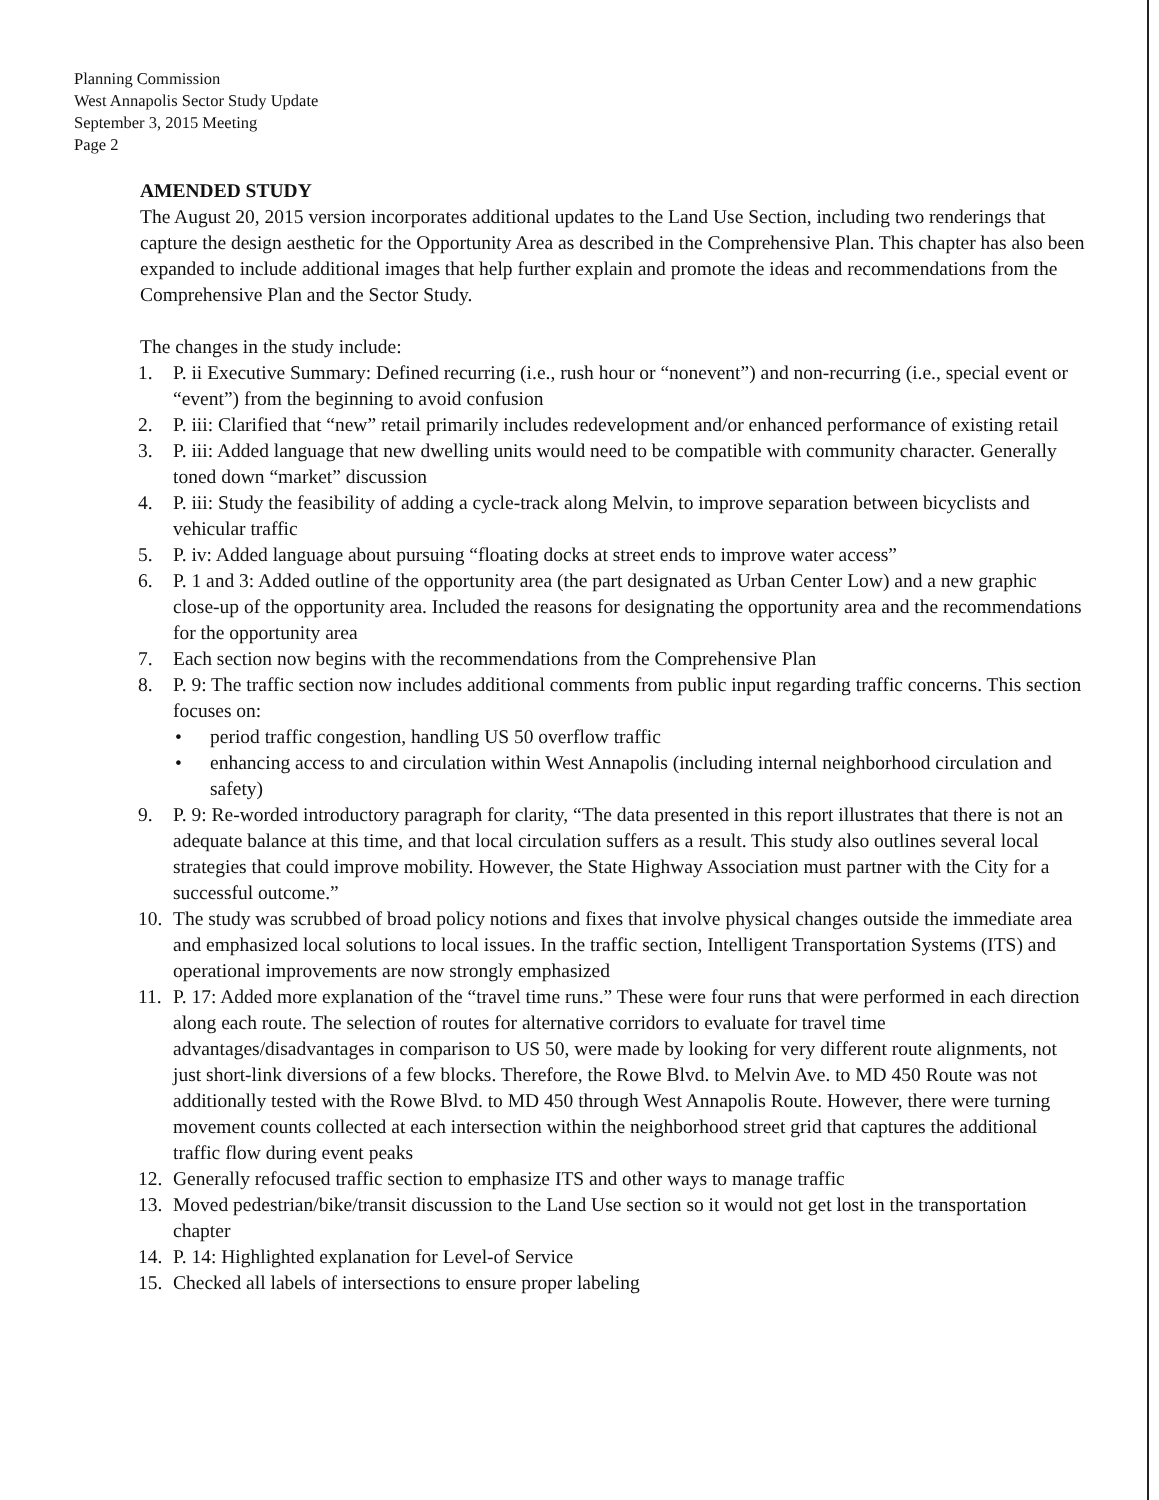Planning Commission
West Annapolis Sector Study Update
September 3, 2015 Meeting
Page 2
AMENDED STUDY
The August 20, 2015 version incorporates additional updates to the Land Use Section, including two renderings that capture the design aesthetic for the Opportunity Area as described in the Comprehensive Plan. This chapter has also been expanded to include additional images that help further explain and promote the ideas and recommendations from the Comprehensive Plan and the Sector Study.
The changes in the study include:
1. P. ii Executive Summary: Defined recurring (i.e., rush hour or “nonevent”) and non-recurring (i.e., special event or “event”) from the beginning to avoid confusion
2. P. iii: Clarified that “new” retail primarily includes redevelopment and/or enhanced performance of existing retail
3. P. iii: Added language that new dwelling units would need to be compatible with community character. Generally toned down “market” discussion
4. P. iii: Study the feasibility of adding a cycle-track along Melvin, to improve separation between bicyclists and vehicular traffic
5. P. iv: Added language about pursuing “floating docks at street ends to improve water access”
6. P. 1 and 3: Added outline of the opportunity area (the part designated as Urban Center Low) and a new graphic close-up of the opportunity area. Included the reasons for designating the opportunity area and the recommendations for the opportunity area
7. Each section now begins with the recommendations from the Comprehensive Plan
8. P. 9: The traffic section now includes additional comments from public input regarding traffic concerns. This section focuses on:
• period traffic congestion, handling US 50 overflow traffic
• enhancing access to and circulation within West Annapolis (including internal neighborhood circulation and safety)
9. P. 9: Re-worded introductory paragraph for clarity, “The data presented in this report illustrates that there is not an adequate balance at this time, and that local circulation suffers as a result. This study also outlines several local strategies that could improve mobility. However, the State Highway Association must partner with the City for a successful outcome.”
10. The study was scrubbed of broad policy notions and fixes that involve physical changes outside the immediate area and emphasized local solutions to local issues. In the traffic section, Intelligent Transportation Systems (ITS) and operational improvements are now strongly emphasized
11. P. 17: Added more explanation of the “travel time runs.” These were four runs that were performed in each direction along each route. The selection of routes for alternative corridors to evaluate for travel time advantages/disadvantages in comparison to US 50, were made by looking for very different route alignments, not just short-link diversions of a few blocks. Therefore, the Rowe Blvd. to Melvin Ave. to MD 450 Route was not additionally tested with the Rowe Blvd. to MD 450 through West Annapolis Route. However, there were turning movement counts collected at each intersection within the neighborhood street grid that captures the additional traffic flow during event peaks
12. Generally refocused traffic section to emphasize ITS and other ways to manage traffic
13. Moved pedestrian/bike/transit discussion to the Land Use section so it would not get lost in the transportation chapter
14. P. 14: Highlighted explanation for Level-of Service
15. Checked all labels of intersections to ensure proper labeling